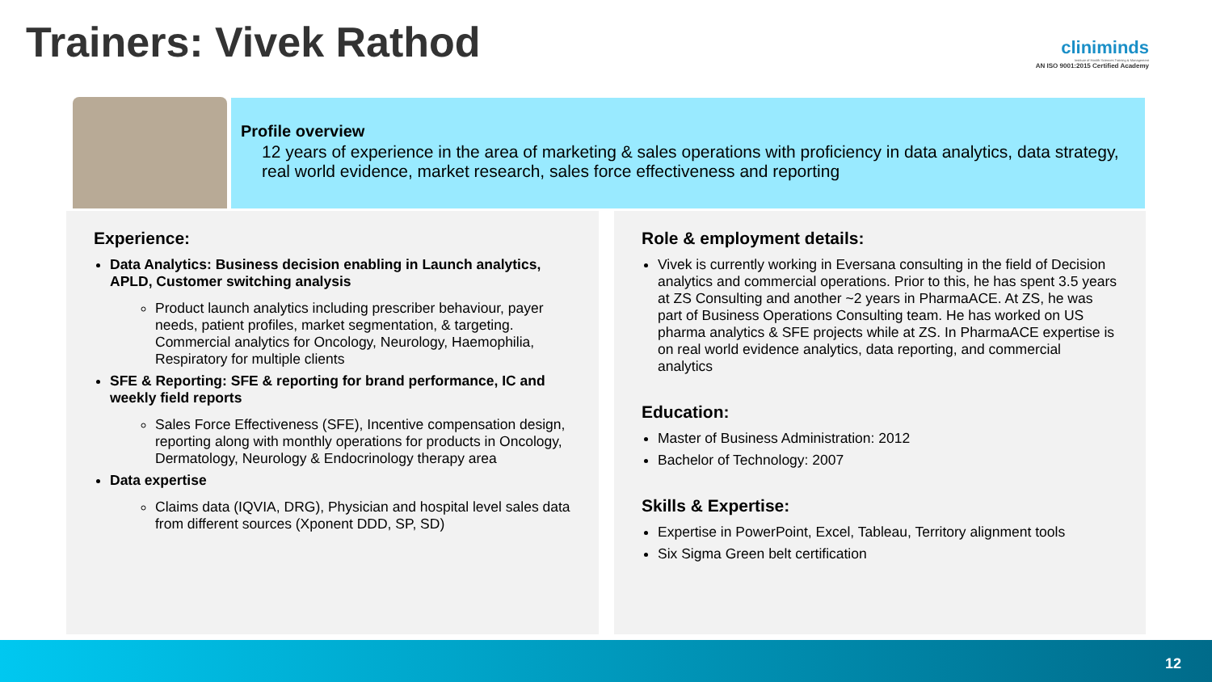Trainers: Vivek Rathod
cliniminds
Institute of Health Sciences Training & Management
AN ISO 9001:2015 Certified Academy
Profile overview
12 years of experience in the area of marketing & sales operations with proficiency in data analytics, data strategy, real world evidence, market research, sales force effectiveness and reporting
Experience:
Data Analytics: Business decision enabling in Launch analytics, APLD, Customer switching analysis
Product launch analytics including prescriber behaviour, payer needs, patient profiles, market segmentation, & targeting. Commercial analytics for Oncology, Neurology, Haemophilia, Respiratory for multiple clients
SFE & Reporting: SFE & reporting for brand performance, IC and weekly field reports
Sales Force Effectiveness (SFE), Incentive compensation design, reporting along with monthly operations for products in Oncology, Dermatology, Neurology & Endocrinology therapy area
Data expertise
Claims data (IQVIA, DRG), Physician and hospital level sales data from different sources (Xponent DDD, SP, SD)
Role & employment details:
Vivek is currently working in Eversana consulting in the field of Decision analytics and commercial operations. Prior to this, he has spent 3.5 years at ZS Consulting and another ~2 years in PharmaACE. At ZS, he was part of Business Operations Consulting team. He has worked on US pharma analytics & SFE projects while at ZS. In PharmaACE expertise is on real world evidence analytics, data reporting, and commercial analytics
Education:
Master of Business Administration: 2012
Bachelor of Technology: 2007
Skills & Expertise:
Expertise in PowerPoint, Excel, Tableau, Territory alignment tools
Six Sigma Green belt certification
12